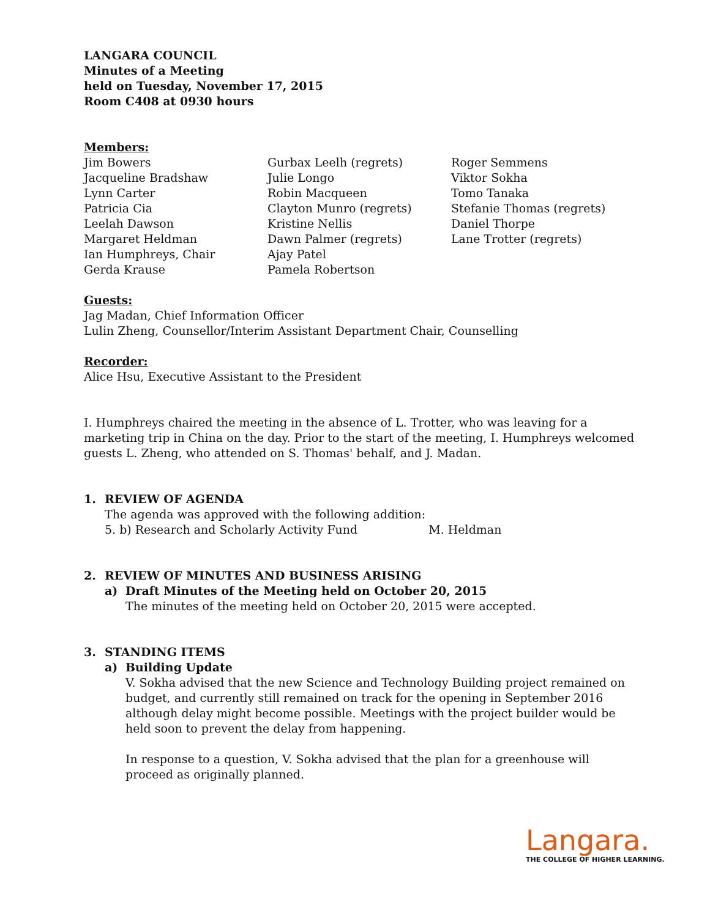LANGARA COUNCIL
Minutes of a Meeting
held on Tuesday, November 17, 2015
Room C408 at 0930 hours
Members:
Jim Bowers
Jacqueline Bradshaw
Lynn Carter
Patricia Cia
Leelah Dawson
Margaret Heldman
Ian Humphreys, Chair
Gerda Krause
Gurbax Leelh (regrets)
Julie Longo
Robin Macqueen
Clayton Munro (regrets)
Kristine Nellis
Dawn Palmer (regrets)
Ajay Patel
Pamela Robertson
Roger Semmens
Viktor Sokha
Tomo Tanaka
Stefanie Thomas (regrets)
Daniel Thorpe
Lane Trotter (regrets)
Guests:
Jag Madan, Chief Information Officer
Lulin Zheng, Counsellor/Interim Assistant Department Chair, Counselling
Recorder:
Alice Hsu, Executive Assistant to the President
I. Humphreys chaired the meeting in the absence of L. Trotter, who was leaving for a marketing trip in China on the day. Prior to the start of the meeting, I. Humphreys welcomed guests L. Zheng, who attended on S. Thomas' behalf, and J. Madan.
1. REVIEW OF AGENDA
The agenda was approved with the following addition:
5. b) Research and Scholarly Activity Fund M. Heldman
2. REVIEW OF MINUTES AND BUSINESS ARISING
a) Draft Minutes of the Meeting held on October 20, 2015
The minutes of the meeting held on October 20, 2015 were accepted.
3. STANDING ITEMS
a) Building Update
V. Sokha advised that the new Science and Technology Building project remained on budget, and currently still remained on track for the opening in September 2016 although delay might become possible. Meetings with the project builder would be held soon to prevent the delay from happening.
In response to a question, V. Sokha advised that the plan for a greenhouse will proceed as originally planned.
Langara.
THE COLLEGE OF HIGHER LEARNING.